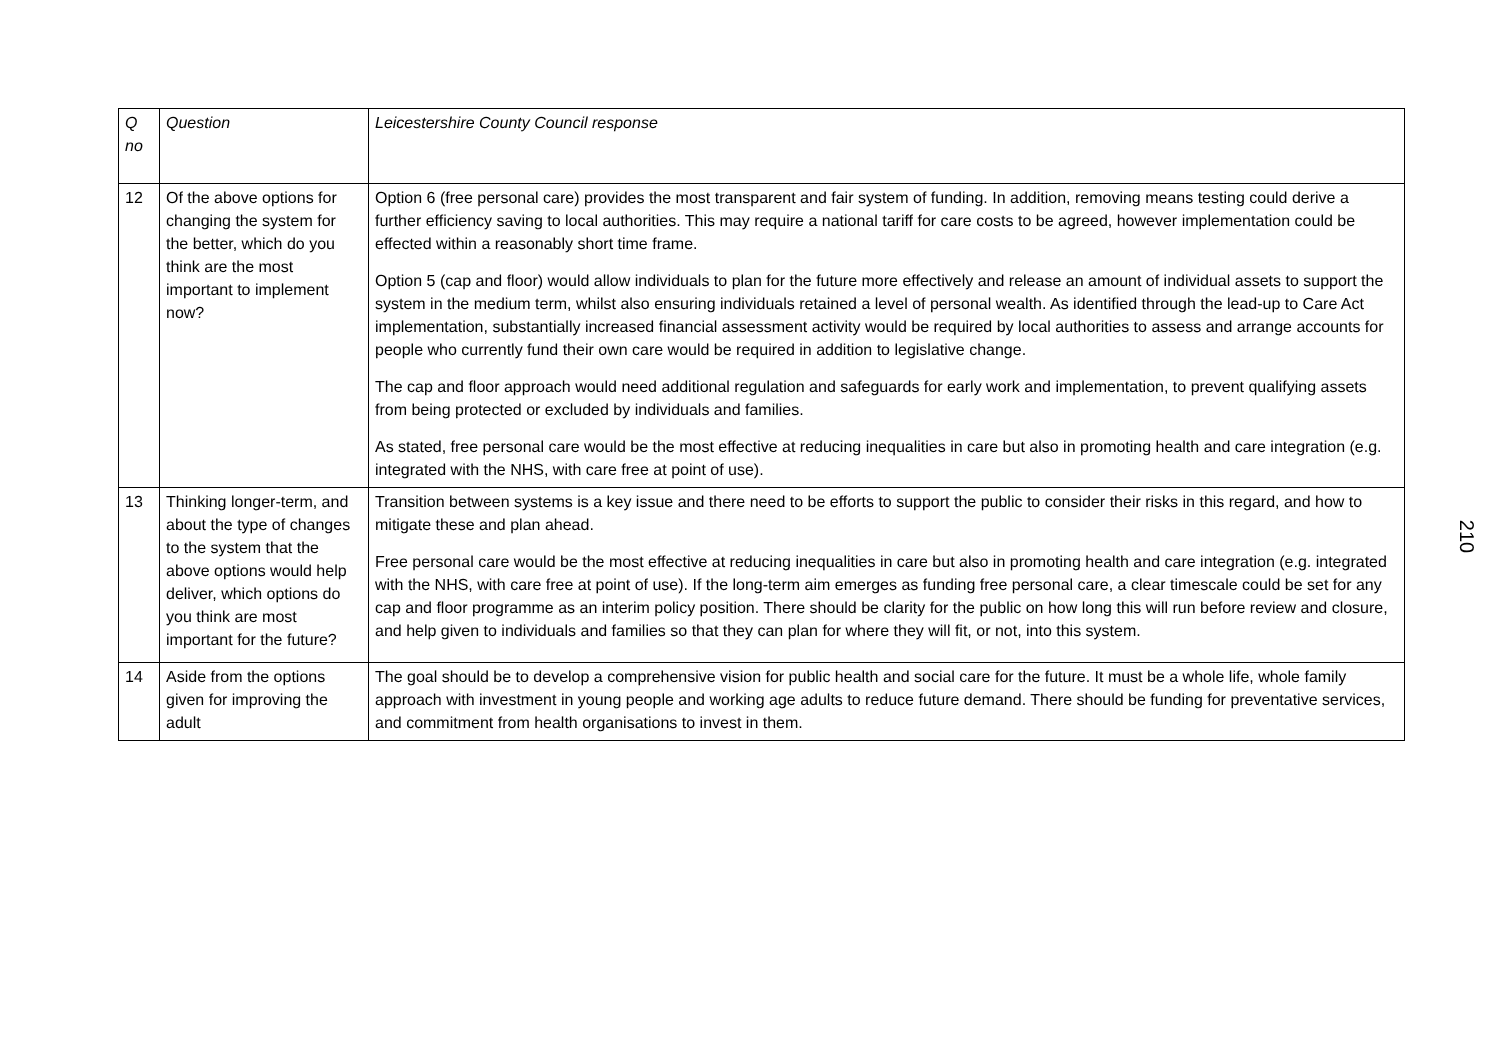| Q no | Question | Leicestershire County Council response |
| --- | --- | --- |
| 12 | Of the above options for changing the system for the better, which do you think are the most important to implement now? | Option 6 (free personal care) provides the most transparent and fair system of funding. In addition, removing means testing could derive a further efficiency saving to local authorities. This may require a national tariff for care costs to be agreed, however implementation could be effected within a reasonably short time frame. Option 5 (cap and floor) would allow individuals to plan for the future more effectively and release an amount of individual assets to support the system in the medium term, whilst also ensuring individuals retained a level of personal wealth. As identified through the lead-up to Care Act implementation, substantially increased financial assessment activity would be required by local authorities to assess and arrange accounts for people who currently fund their own care would be required in addition to legislative change. The cap and floor approach would need additional regulation and safeguards for early work and implementation, to prevent qualifying assets from being protected or excluded by individuals and families. As stated, free personal care would be the most effective at reducing inequalities in care but also in promoting health and care integration (e.g. integrated with the NHS, with care free at point of use). |
| 13 | Thinking longer-term, and about the type of changes to the system that the above options would help deliver, which options do you think are most important for the future? | Transition between systems is a key issue and there need to be efforts to support the public to consider their risks in this regard, and how to mitigate these and plan ahead. Free personal care would be the most effective at reducing inequalities in care but also in promoting health and care integration (e.g. integrated with the NHS, with care free at point of use). If the long-term aim emerges as funding free personal care, a clear timescale could be set for any cap and floor programme as an interim policy position. There should be clarity for the public on how long this will run before review and closure, and help given to individuals and families so that they can plan for where they will fit, or not, into this system. |
| 14 | Aside from the options given for improving the adult | The goal should be to develop a comprehensive vision for public health and social care for the future. It must be a whole life, whole family approach with investment in young people and working age adults to reduce future demand. There should be funding for preventative services, and commitment from health organisations to invest in them. |
210